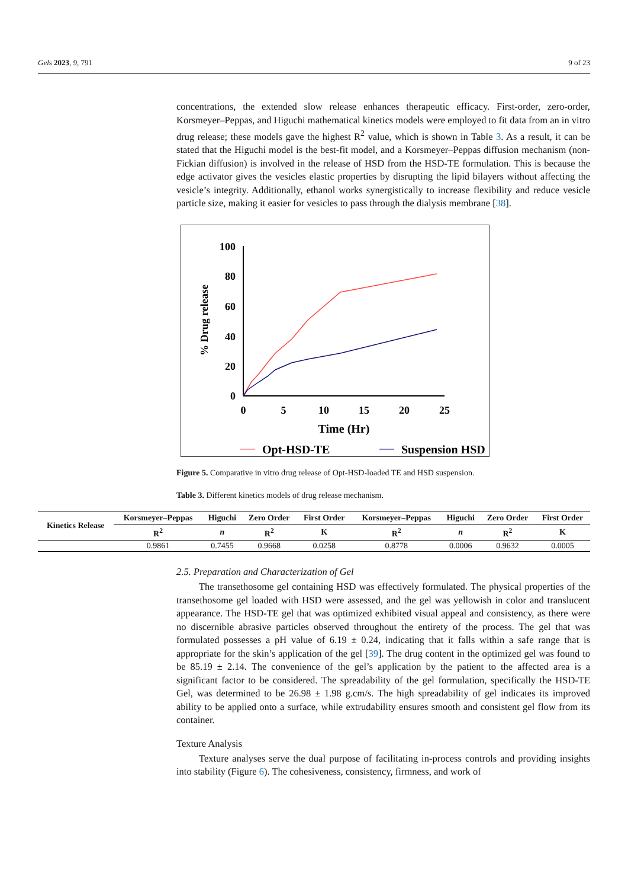Gels 2023, 9, 791 9 of 23
concentrations, the extended slow release enhances therapeutic efficacy. First-order, zero-order, Korsmeyer–Peppas, and Higuchi mathematical kinetics models were employed to fit data from an in vitro drug release; these models gave the highest R<sup>2</sup> value, which is shown in Table 3. As a result, it can be stated that the Higuchi model is the best-fit model, and a Korsmeyer–Peppas diffusion mechanism (non-Fickian diffusion) is involved in the release of HSD from the HSD-TE formulation. This is because the edge activator gives the vesicles elastic properties by disrupting the lipid bilayers without affecting the vesicle’s integrity. Additionally, ethanol works synergistically to increase flexibility and reduce vesicle particle size, making it easier for vesicles to pass through the dialysis membrane [38].
100
80
60
40
20
0
0
5
10
15
20
25
Time (Hr)
% Drug release
Opt-HSD-TE
Suspension HSD
Figure 5. Comparative in vitro drug release of Opt-HSD-loaded TE and HSD suspension.
Table 3. Different kinetics models of drug release mechanism.
| Kinetics Release | Korsmeyer–Peppas | Higuchi | Zero Order | First Order | Korsmeyer–Peppas | Higuchi | Zero Order | First Order |
| --- | --- | --- | --- | --- | --- | --- | --- | --- |
| | R<sup>2</sup> | n | R<sup>2</sup> | K | R<sup>2</sup> | n | R<sup>2</sup> | K |
| | 0.9861 | 0.7455 | 0.9668 | 0.0258 | 0.8778 | 0.0006 | 0.9632 | 0.0005 |
2.5. Preparation and Characterization of Gel
The transethosome gel containing HSD was effectively formulated. The physical properties of the transethosome gel loaded with HSD were assessed, and the gel was yellowish in color and translucent appearance. The HSD-TE gel that was optimized exhibited visual appeal and consistency, as there were no discernible abrasive particles observed throughout the entirety of the process. The gel that was formulated possesses a pH value of 6.19 ± 0.24, indicating that it falls within a safe range that is appropriate for the skin’s application of the gel [39]. The drug content in the optimized gel was found to be 85.19 ± 2.14. The convenience of the gel’s application by the patient to the affected area is a significant factor to be considered. The spreadability of the gel formulation, specifically the HSD-TE Gel, was determined to be 26.98 ± 1.98 g.cm/s. The high spreadability of gel indicates its improved ability to be applied onto a surface, while extrudability ensures smooth and consistent gel flow from its container.
Texture Analysis
Texture analyses serve the dual purpose of facilitating in-process controls and providing insights into stability (Figure 6). The cohesiveness, consistency, firmness, and work of